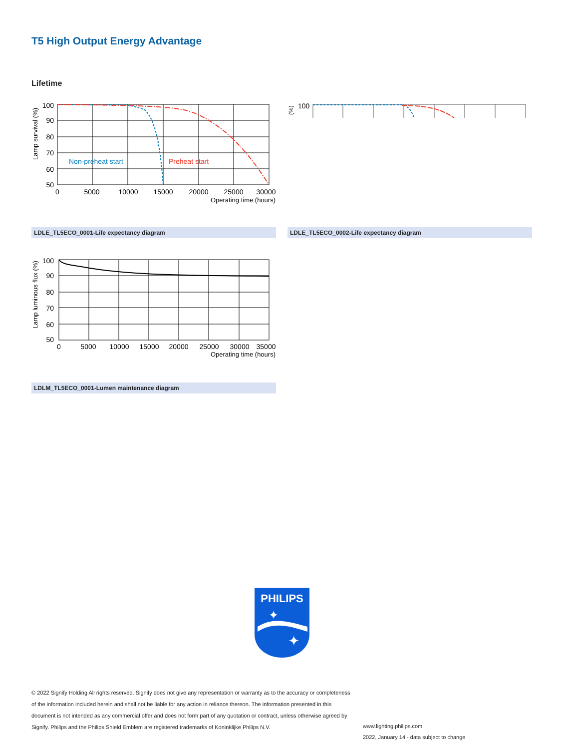T5 High Output Energy Advantage
Lifetime
100
90
80
70
60
50
0
5000
10000
15000
20000
25000
30000
Operating time (hours)
Lamp survival (%)
Non-preheat start
Preheat start
100
(%)
LDLE_TL5ECO_0001-Life expectancy diagram LDLE_TL5ECO_0002-Life expectancy diagram
100
90
80
70
60
50
0
5000
10000
15000
20000
25000
30000
35000
Operating time (hours)
Lamp luminous flux (%)
LDLM_TL5ECO_0001-Lumen maintenance diagram
PHILIPS
✦
✦
© 2022 Signify Holding All rights reserved. Signify does not give any representation or warranty as to the accuracy or completeness of the information included herein and shall not be liable for any action in reliance thereon. The information presented in this document is not intended as any commercial offer and does not form part of any quotation or contract, unless otherwise agreed by Signify. Philips and the Philips Shield Emblem are registered trademarks of Koninklijke Philips N.V.
www.lighting.philips.com
2022, January 14 - data subject to change